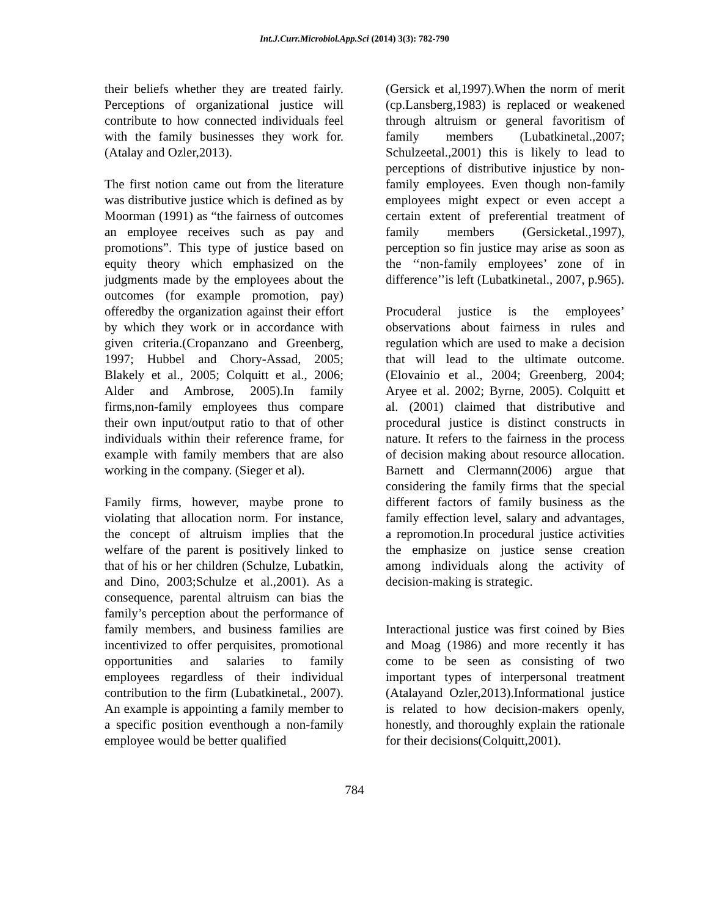Int.J.Curr.Microbiol.App.Sci (2014) 3(3): 782-790
their beliefs whether they are treated fairly. Perceptions of organizational justice will contribute to how connected individuals feel with the family businesses they work for.(Atalay and Ozler,2013).
The first notion came out from the literature was distributive justice which is defined as by Moorman (1991) as “the fairness of outcomes an employee receives such as pay and promotions”. This type of justice based on equity theory which emphasized on the judgments made by the employees about the outcomes (for example promotion, pay) offeredby the organization against their effort by which they work or in accordance with given criteria.(Cropanzano and Greenberg, 1997; Hubbel and Chory-Assad, 2005; Blakely et al., 2005; Colquitt et al., 2006; Alder and Ambrose, 2005).In family firms,non-family employees thus compare their own input/output ratio to that of other individuals within their reference frame, for example with family members that are also working in the company. (Sieger et al).
Family firms, however, maybe prone to violating that allocation norm. For instance, the concept of altruism implies that the welfare of the parent is positively linked to that of his or her children (Schulze, Lubatkin, and Dino, 2003;Schulze et al.,2001). As a consequence, parental altruism can bias the family’s perception about the performance of family members, and business families are incentivized to offer perquisites, promotional opportunities and salaries to family employees regardless of their individual contribution to the firm (Lubatkinetal., 2007). An example is appointing a family member to a specific position eventhough a non-family employee would be better qualified
(Gersick et al,1997).When the norm of merit (cp.Lansberg,1983) is replaced or weakened through altruism or general favoritism of family members (Lubatkinetal.,2007; Schulzeetal.,2001) this is likely to lead to perceptions of distributive injustice by non-family employees. Even though non-family employees might expect or even accept a certain extent of preferential treatment of family members (Gersicketal.,1997), perception so fin justice may arise as soon as the ‘‘non-family employees’ zone of in difference’’is left (Lubatkinetal., 2007, p.965).
Procuderal justice is the employees’ observations about fairness in rules and regulation which are used to make a decision that will lead to the ultimate outcome.(Elovainio et al., 2004; Greenberg, 2004; Aryee et al. 2002; Byrne, 2005). Colquitt et al. (2001) claimed that distributive and procedural justice is distinct constructs in nature. It refers to the fairness in the process of decision making about resource allocation. Barnett and Clermann(2006) argue that considering the family firms that the special different factors of family business as the family effection level, salary and advantages, a repromotion.In procedural justice activities the emphasize on justice sense creation among individuals along the activity of decision-making is strategic.
Interactional justice was first coined by Bies and Moag (1986) and more recently it has come to be seen as consisting of two important types of interpersonal treatment (Atalayand Ozler,2013).Informational justice is related to how decision-makers openly, honestly, and thoroughly explain the rationale for their decisions(Colquitt,2001).
784